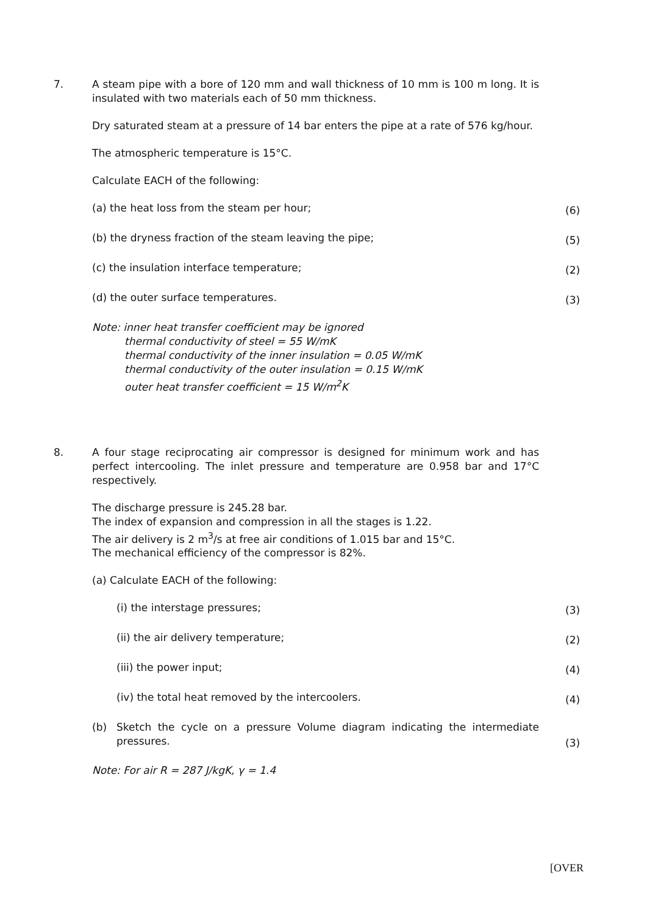7. A steam pipe with a bore of 120 mm and wall thickness of 10 mm is 100 m long. It is insulated with two materials each of 50 mm thickness.
Dry saturated steam at a pressure of 14 bar enters the pipe at a rate of 576 kg/hour.
The atmospheric temperature is 15°C.
Calculate EACH of the following:
(a) the heat loss from the steam per hour; (6)
(b) the dryness fraction of the steam leaving the pipe; (5)
(c) the insulation interface temperature; (2)
(d) the outer surface temperatures. (3)
Note: inner heat transfer coefficient may be ignored
thermal conductivity of steel = 55 W/mK
thermal conductivity of the inner insulation = 0.05 W/mK
thermal conductivity of the outer insulation = 0.15 W/mK
outer heat transfer coefficient = 15 W/m<sup>2</sup>K
8. A four stage reciprocating air compressor is designed for minimum work and has perfect intercooling. The inlet pressure and temperature are 0.958 bar and 17°C respectively.
The discharge pressure is 245.28 bar.
The index of expansion and compression in all the stages is 1.22.
The air delivery is 2 m<sup>3</sup>/s at free air conditions of 1.015 bar and 15°C.
The mechanical efficiency of the compressor is 82%.
(a) Calculate EACH of the following:
(i) the interstage pressures; (3)
(ii) the air delivery temperature; (2)
(iii) the power input; (4)
(iv) the total heat removed by the intercoolers. (4)
(b) Sketch the cycle on a pressure Volume diagram indicating the intermediate pressures. (3)
Note: For air R = 287 J/kgK, γ = 1.4
[OVER